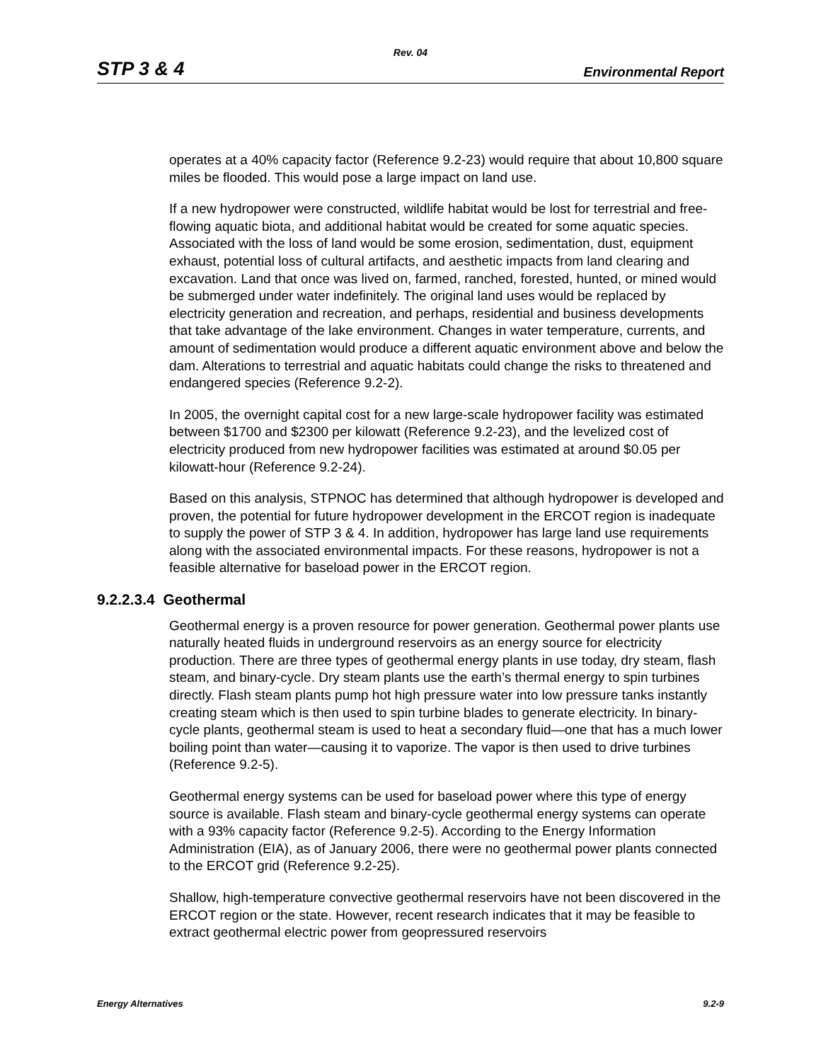Rev. 04
STP 3 & 4 Environmental Report
operates at a 40% capacity factor (Reference 9.2-23) would require that about 10,800 square miles be flooded. This would pose a large impact on land use.
If a new hydropower were constructed, wildlife habitat would be lost for terrestrial and free-flowing aquatic biota, and additional habitat would be created for some aquatic species. Associated with the loss of land would be some erosion, sedimentation, dust, equipment exhaust, potential loss of cultural artifacts, and aesthetic impacts from land clearing and excavation. Land that once was lived on, farmed, ranched, forested, hunted, or mined would be submerged under water indefinitely. The original land uses would be replaced by electricity generation and recreation, and perhaps, residential and business developments that take advantage of the lake environment. Changes in water temperature, currents, and amount of sedimentation would produce a different aquatic environment above and below the dam. Alterations to terrestrial and aquatic habitats could change the risks to threatened and endangered species (Reference 9.2-2).
In 2005, the overnight capital cost for a new large-scale hydropower facility was estimated between $1700 and $2300 per kilowatt (Reference 9.2-23), and the levelized cost of electricity produced from new hydropower facilities was estimated at around $0.05 per kilowatt-hour (Reference 9.2-24).
Based on this analysis, STPNOC has determined that although hydropower is developed and proven, the potential for future hydropower development in the ERCOT region is inadequate to supply the power of STP 3 & 4. In addition, hydropower has large land use requirements along with the associated environmental impacts. For these reasons, hydropower is not a feasible alternative for baseload power in the ERCOT region.
9.2.2.3.4 Geothermal
Geothermal energy is a proven resource for power generation. Geothermal power plants use naturally heated fluids in underground reservoirs as an energy source for electricity production. There are three types of geothermal energy plants in use today, dry steam, flash steam, and binary-cycle. Dry steam plants use the earth’s thermal energy to spin turbines directly. Flash steam plants pump hot high pressure water into low pressure tanks instantly creating steam which is then used to spin turbine blades to generate electricity. In binary-cycle plants, geothermal steam is used to heat a secondary fluid—one that has a much lower boiling point than water—causing it to vaporize. The vapor is then used to drive turbines (Reference 9.2-5).
Geothermal energy systems can be used for baseload power where this type of energy source is available. Flash steam and binary-cycle geothermal energy systems can operate with a 93% capacity factor (Reference 9.2-5). According to the Energy Information Administration (EIA), as of January 2006, there were no geothermal power plants connected to the ERCOT grid (Reference 9.2-25).
Shallow, high-temperature convective geothermal reservoirs have not been discovered in the ERCOT region or the state. However, recent research indicates that it may be feasible to extract geothermal electric power from geopressured reservoirs
Energy Alternatives 9.2-9